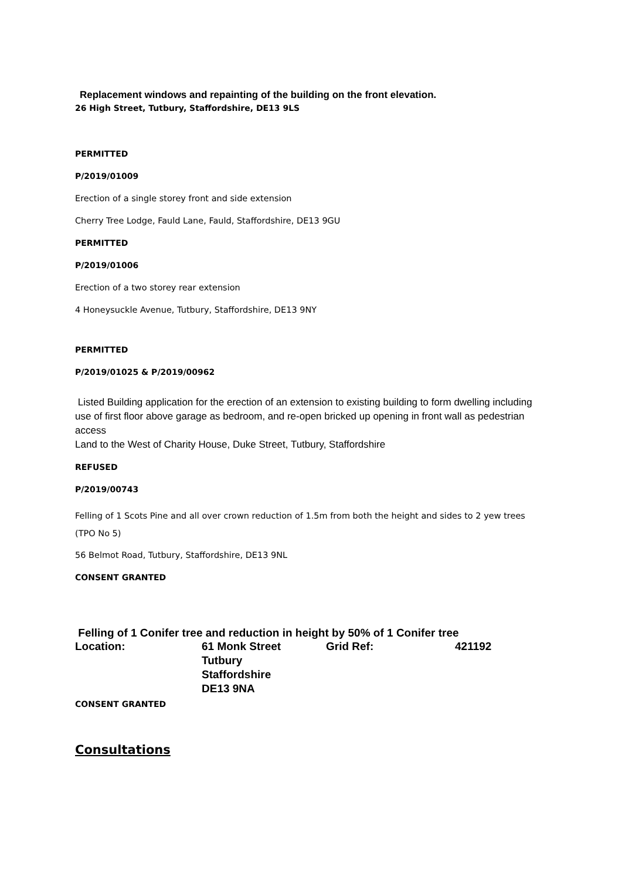Replacement windows and repainting of the building on the front elevation.
26 High Street, Tutbury, Staffordshire, DE13 9LS
PERMITTED
P/2019/01009
Erection of a single storey front and side extension
Cherry Tree Lodge, Fauld Lane, Fauld, Staffordshire, DE13 9GU
PERMITTED
P/2019/01006
Erection of a two storey rear extension
4 Honeysuckle Avenue, Tutbury, Staffordshire, DE13 9NY
PERMITTED
P/2019/01025 & P/2019/00962
Listed Building application for the erection of an extension to existing building to form dwelling including use of first floor above garage as bedroom, and re-open bricked up opening in front wall as pedestrian access
Land to the West of Charity House, Duke Street, Tutbury, Staffordshire
REFUSED
P/2019/00743
Felling of 1 Scots Pine and all over crown reduction of 1.5m from both the height and sides to 2 yew trees (TPO No 5)
56 Belmot Road, Tutbury, Staffordshire, DE13 9NL
CONSENT GRANTED
Felling of 1 Conifer tree and reduction in height by 50% of 1 Conifer tree
| Location: | 61 Monk Street Tutbury Staffordshire DE13 9NA | Grid Ref: | 421192 |
CONSENT GRANTED
Consultations